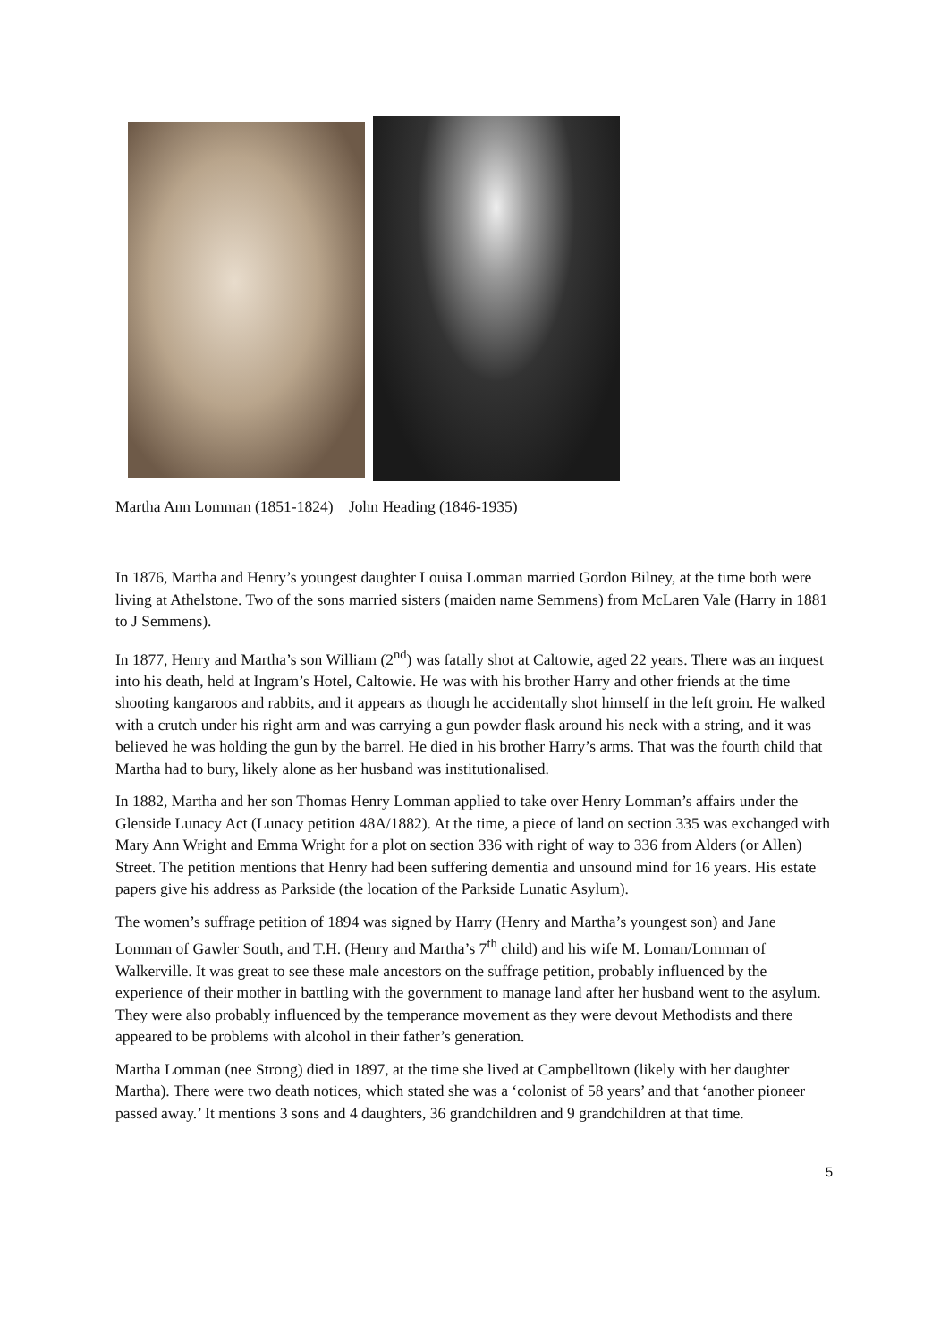Martha Ann Lomman (1851-1824) John Heading (1846-1935)
In 1876, Martha and Henry’s youngest daughter Louisa Lomman married Gordon Bilney, at the time both were living at Athelstone. Two of the sons married sisters (maiden name Semmens) from McLaren Vale (Harry in 1881 to J Semmens).
In 1877, Henry and Martha’s son William (2<sup>nd</sup>) was fatally shot at Caltowie, aged 22 years. There was an inquest into his death, held at Ingram’s Hotel, Caltowie. He was with his brother Harry and other friends at the time shooting kangaroos and rabbits, and it appears as though he accidentally shot himself in the left groin. He walked with a crutch under his right arm and was carrying a gun powder flask around his neck with a string, and it was believed he was holding the gun by the barrel. He died in his brother Harry’s arms. That was the fourth child that Martha had to bury, likely alone as her husband was institutionalised.
In 1882, Martha and her son Thomas Henry Lomman applied to take over Henry Lomman’s affairs under the Glenside Lunacy Act (Lunacy petition 48A/1882). At the time, a piece of land on section 335 was exchanged with Mary Ann Wright and Emma Wright for a plot on section 336 with right of way to 336 from Alders (or Allen) Street. The petition mentions that Henry had been suffering dementia and unsound mind for 16 years. His estate papers give his address as Parkside (the location of the Parkside Lunatic Asylum).
The women’s suffrage petition of 1894 was signed by Harry (Henry and Martha’s youngest son) and Jane Lomman of Gawler South, and T.H. (Henry and Martha’s 7<sup>th</sup> child) and his wife M. Loman/Lomman of Walkerville. It was great to see these male ancestors on the suffrage petition, probably influenced by the experience of their mother in battling with the government to manage land after her husband went to the asylum. They were also probably influenced by the temperance movement as they were devout Methodists and there appeared to be problems with alcohol in their father’s generation.
Martha Lomman (nee Strong) died in 1897, at the time she lived at Campbelltown (likely with her daughter Martha). There were two death notices, which stated she was a ‘colonist of 58 years’ and that ‘another pioneer passed away.’ It mentions 3 sons and 4 daughters, 36 grandchildren and 9 grandchildren at that time.
5